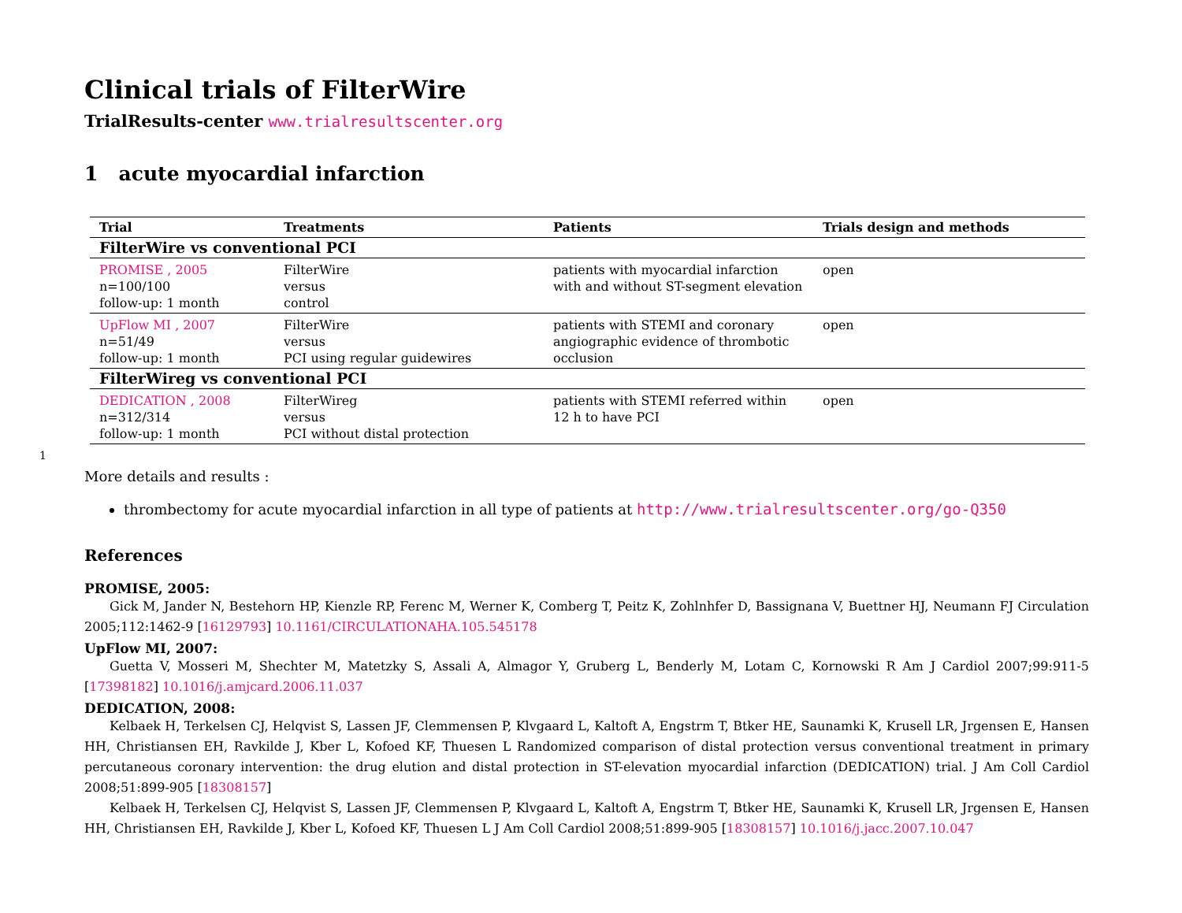1
Clinical trials of FilterWire
TrialResults-center www.trialresultscenter.org
1 acute myocardial infarction
| Trial | Treatments | Patients | Trials design and methods |
| --- | --- | --- | --- |
| FilterWire vs conventional PCI | | | |
| PROMISE , 2005 n=100/100 follow-up: 1 month | FilterWire versus control | patients with myocardial infarction with and without ST-segment elevation | open |
| UpFlow MI , 2007 n=51/49 follow-up: 1 month | FilterWire versus PCI using regular guidewires | patients with STEMI and coronary angiographic evidence of thrombotic occlusion | open |
| FilterWireg vs conventional PCI | | | |
| DEDICATION , 2008 n=312/314 follow-up: 1 month | FilterWireg versus PCI without distal protection | patients with STEMI referred within 12 h to have PCI | open |
More details and results :
thrombectomy for acute myocardial infarction in all type of patients at http://www.trialresultscenter.org/go-Q350
References
PROMISE, 2005:
Gick M, Jander N, Bestehorn HP, Kienzle RP, Ferenc M, Werner K, Comberg T, Peitz K, Zohlnhfer D, Bassignana V, Buettner HJ, Neumann FJ Circulation 2005;112:1462-9 [16129793] 10.1161/CIRCULATIONAHA.105.545178
UpFlow MI, 2007:
Guetta V, Mosseri M, Shechter M, Matetzky S, Assali A, Almagor Y, Gruberg L, Benderly M, Lotam C, Kornowski R Am J Cardiol 2007;99:911-5 [17398182] 10.1016/j.amjcard.2006.11.037
DEDICATION, 2008:
Kelbaek H, Terkelsen CJ, Helqvist S, Lassen JF, Clemmensen P, Klvgaard L, Kaltoft A, Engstrm T, Btker HE, Saunamki K, Krusell LR, Jrgensen E, Hansen HH, Christiansen EH, Ravkilde J, Kber L, Kofoed KF, Thuesen L Randomized comparison of distal protection versus conventional treatment in primary percutaneous coronary intervention: the drug elution and distal protection in ST-elevation myocardial infarction (DEDICATION) trial. J Am Coll Cardiol 2008;51:899-905 [18308157]
Kelbaek H, Terkelsen CJ, Helqvist S, Lassen JF, Clemmensen P, Klvgaard L, Kaltoft A, Engstrm T, Btker HE, Saunamki K, Krusell LR, Jrgensen E, Hansen HH, Christiansen EH, Ravkilde J, Kber L, Kofoed KF, Thuesen L J Am Coll Cardiol 2008;51:899-905 [18308157] 10.1016/j.jacc.2007.10.047